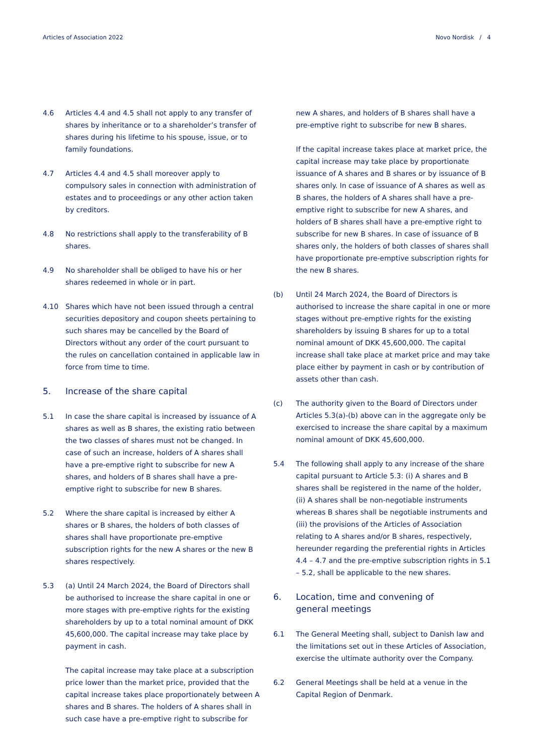Articles of Association 2022 Novo Nordisk / 4
4.6 Articles 4.4 and 4.5 shall not apply to any transfer of shares by inheritance or to a shareholder’s transfer of shares during his lifetime to his spouse, issue, or to family foundations.
4.7 Articles 4.4 and 4.5 shall moreover apply to compulsory sales in connection with administration of estates and to proceedings or any other action taken by creditors.
4.8 No restrictions shall apply to the transferability of B shares.
4.9 No shareholder shall be obliged to have his or her shares redeemed in whole or in part.
4.10 Shares which have not been issued through a central securities depository and coupon sheets pertaining to such shares may be cancelled by the Board of Directors without any order of the court pursuant to the rules on cancellation contained in applicable law in force from time to time.
5. Increase of the share capital
5.1 In case the share capital is increased by issuance of A shares as well as B shares, the existing ratio between the two classes of shares must not be changed. In case of such an increase, holders of A shares shall have a pre-emptive right to subscribe for new A shares, and holders of B shares shall have a pre-emptive right to subscribe for new B shares.
5.2 Where the share capital is increased by either A shares or B shares, the holders of both classes of shares shall have proportionate pre-emptive subscription rights for the new A shares or the new B shares respectively.
5.3 (a) Until 24 March 2024, the Board of Directors shall be authorised to increase the share capital in one or more stages with pre-emptive rights for the existing shareholders by up to a total nominal amount of DKK 45,600,000. The capital increase may take place by payment in cash.
The capital increase may take place at a subscription price lower than the market price, provided that the capital increase takes place proportionately between A shares and B shares. The holders of A shares shall in such case have a pre-emptive right to subscribe for
new A shares, and holders of B shares shall have a pre-emptive right to subscribe for new B shares.
If the capital increase takes place at market price, the capital increase may take place by proportionate issuance of A shares and B shares or by issuance of B shares only. In case of issuance of A shares as well as B shares, the holders of A shares shall have a pre-emptive right to subscribe for new A shares, and holders of B shares shall have a pre-emptive right to subscribe for new B shares. In case of issuance of B shares only, the holders of both classes of shares shall have proportionate pre-emptive subscription rights for the new B shares.
(b) Until 24 March 2024, the Board of Directors is authorised to increase the share capital in one or more stages without pre-emptive rights for the existing shareholders by issuing B shares for up to a total nominal amount of DKK 45,600,000. The capital increase shall take place at market price and may take place either by payment in cash or by contribution of assets other than cash.
(c) The authority given to the Board of Directors under Articles 5.3(a)-(b) above can in the aggregate only be exercised to increase the share capital by a maximum nominal amount of DKK 45,600,000.
5.4 The following shall apply to any increase of the share capital pursuant to Article 5.3: (i) A shares and B shares shall be registered in the name of the holder, (ii) A shares shall be non-negotiable instruments whereas B shares shall be negotiable instruments and (iii) the provisions of the Articles of Association relating to A shares and/or B shares, respectively, hereunder regarding the preferential rights in Articles 4.4 – 4.7 and the pre-emptive subscription rights in 5.1 – 5.2, shall be applicable to the new shares.
6. Location, time and convening of
general meetings
6.1 The General Meeting shall, subject to Danish law and the limitations set out in these Articles of Association, exercise the ultimate authority over the Company.
6.2 General Meetings shall be held at a venue in the Capital Region of Denmark.